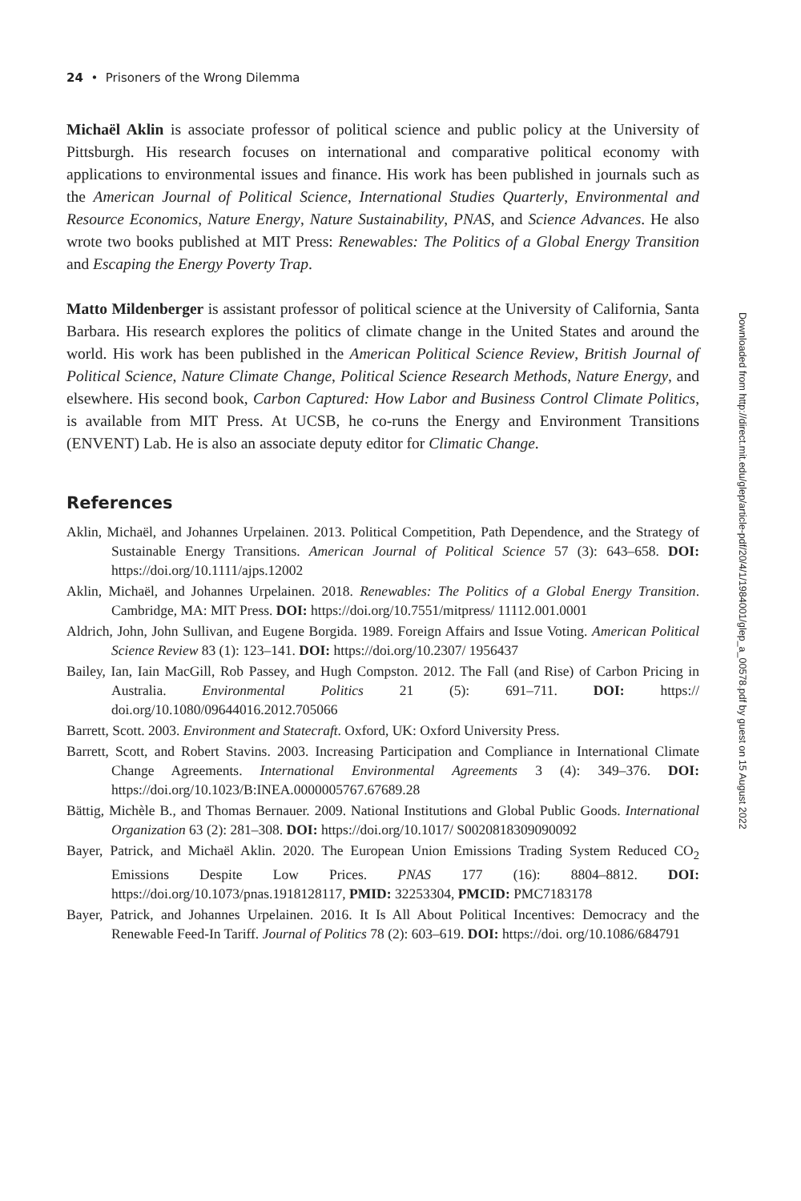24 • Prisoners of the Wrong Dilemma
Michaël Aklin is associate professor of political science and public policy at the University of Pittsburgh. His research focuses on international and comparative political economy with applications to environmental issues and finance. His work has been published in journals such as the American Journal of Political Science, International Studies Quarterly, Environmental and Resource Economics, Nature Energy, Nature Sustainability, PNAS, and Science Advances. He also wrote two books published at MIT Press: Renewables: The Politics of a Global Energy Transition and Escaping the Energy Poverty Trap.
Matto Mildenberger is assistant professor of political science at the University of California, Santa Barbara. His research explores the politics of climate change in the United States and around the world. His work has been published in the American Political Science Review, British Journal of Political Science, Nature Climate Change, Political Science Research Methods, Nature Energy, and elsewhere. His second book, Carbon Captured: How Labor and Business Control Climate Politics, is available from MIT Press. At UCSB, he co-runs the Energy and Environment Transitions (ENVENT) Lab. He is also an associate deputy editor for Climatic Change.
References
Aklin, Michaël, and Johannes Urpelainen. 2013. Political Competition, Path Dependence, and the Strategy of Sustainable Energy Transitions. American Journal of Political Science 57 (3): 643–658. DOI: https://doi.org/10.1111/ajps.12002
Aklin, Michaël, and Johannes Urpelainen. 2018. Renewables: The Politics of a Global Energy Transition. Cambridge, MA: MIT Press. DOI: https://doi.org/10.7551/mitpress/ 11112.001.0001
Aldrich, John, John Sullivan, and Eugene Borgida. 1989. Foreign Affairs and Issue Voting. American Political Science Review 83 (1): 123–141. DOI: https://doi.org/10.2307/ 1956437
Bailey, Ian, Iain MacGill, Rob Passey, and Hugh Compston. 2012. The Fall (and Rise) of Carbon Pricing in Australia. Environmental Politics 21 (5): 691–711. DOI: https:// doi.org/10.1080/09644016.2012.705066
Barrett, Scott. 2003. Environment and Statecraft. Oxford, UK: Oxford University Press.
Barrett, Scott, and Robert Stavins. 2003. Increasing Participation and Compliance in International Climate Change Agreements. International Environmental Agreements 3 (4): 349–376. DOI: https://doi.org/10.1023/B:INEA.0000005767.67689.28
Bättig, Michèle B., and Thomas Bernauer. 2009. National Institutions and Global Public Goods. International Organization 63 (2): 281–308. DOI: https://doi.org/10.1017/ S0020818309090092
Bayer, Patrick, and Michaël Aklin. 2020. The European Union Emissions Trading System Reduced CO<sub>2</sub> Emissions Despite Low Prices. PNAS 177 (16): 8804–8812. DOI: https://doi.org/10.1073/pnas.1918128117, PMID: 32253304, PMCID: PMC7183178
Bayer, Patrick, and Johannes Urpelainen. 2016. It Is All About Political Incentives: Democracy and the Renewable Feed-In Tariff. Journal of Politics 78 (2): 603–619. DOI: https://doi. org/10.1086/684791
Downloaded from http://direct.mit.edu/glep/article-pdf/20/4/1/1984001/glep_a_00578.pdf by guest on 15 August 2022